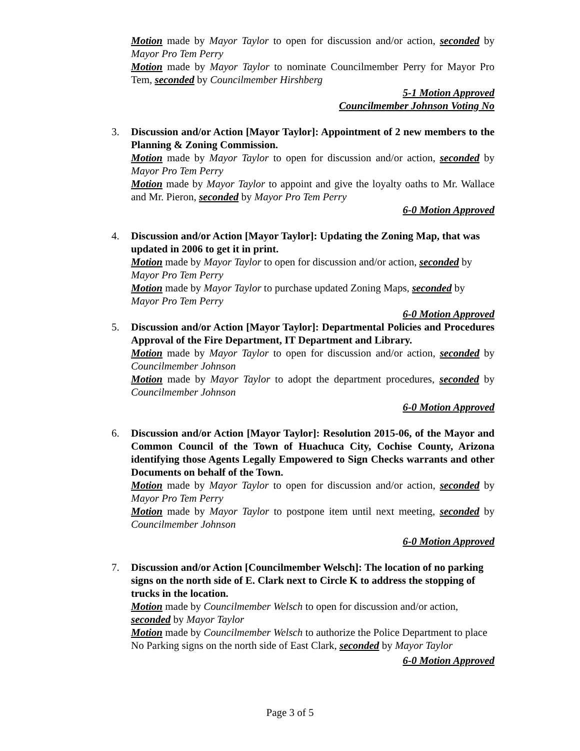Motion made by Mayor Taylor to open for discussion and/or action, seconded by Mayor Pro Tem Perry
Motion made by Mayor Taylor to nominate Councilmember Perry for Mayor Pro Tem, seconded by Councilmember Hirshberg
5-1 Motion Approved
Councilmember Johnson Voting No
3. Discussion and/or Action [Mayor Taylor]: Appointment of 2 new members to the Planning & Zoning Commission.
Motion made by Mayor Taylor to open for discussion and/or action, seconded by Mayor Pro Tem Perry
Motion made by Mayor Taylor to appoint and give the loyalty oaths to Mr. Wallace and Mr. Pieron, seconded by Mayor Pro Tem Perry
6-0 Motion Approved
4. Discussion and/or Action [Mayor Taylor]: Updating the Zoning Map, that was updated in 2006 to get it in print.
Motion made by Mayor Taylor to open for discussion and/or action, seconded by Mayor Pro Tem Perry
Motion made by Mayor Taylor to purchase updated Zoning Maps, seconded by Mayor Pro Tem Perry
6-0 Motion Approved
5. Discussion and/or Action [Mayor Taylor]: Departmental Policies and Procedures Approval of the Fire Department, IT Department and Library.
Motion made by Mayor Taylor to open for discussion and/or action, seconded by Councilmember Johnson
Motion made by Mayor Taylor to adopt the department procedures, seconded by Councilmember Johnson
6-0 Motion Approved
6. Discussion and/or Action [Mayor Taylor]: Resolution 2015-06, of the Mayor and Common Council of the Town of Huachuca City, Cochise County, Arizona identifying those Agents Legally Empowered to Sign Checks warrants and other Documents on behalf of the Town.
Motion made by Mayor Taylor to open for discussion and/or action, seconded by Mayor Pro Tem Perry
Motion made by Mayor Taylor to postpone item until next meeting, seconded by Councilmember Johnson
6-0 Motion Approved
7. Discussion and/or Action [Councilmember Welsch]: The location of no parking signs on the north side of E. Clark next to Circle K to address the stopping of trucks in the location.
Motion made by Councilmember Welsch to open for discussion and/or action, seconded by Mayor Taylor
Motion made by Councilmember Welsch to authorize the Police Department to place No Parking signs on the north side of East Clark, seconded by Mayor Taylor
6-0 Motion Approved
Page 3 of 5